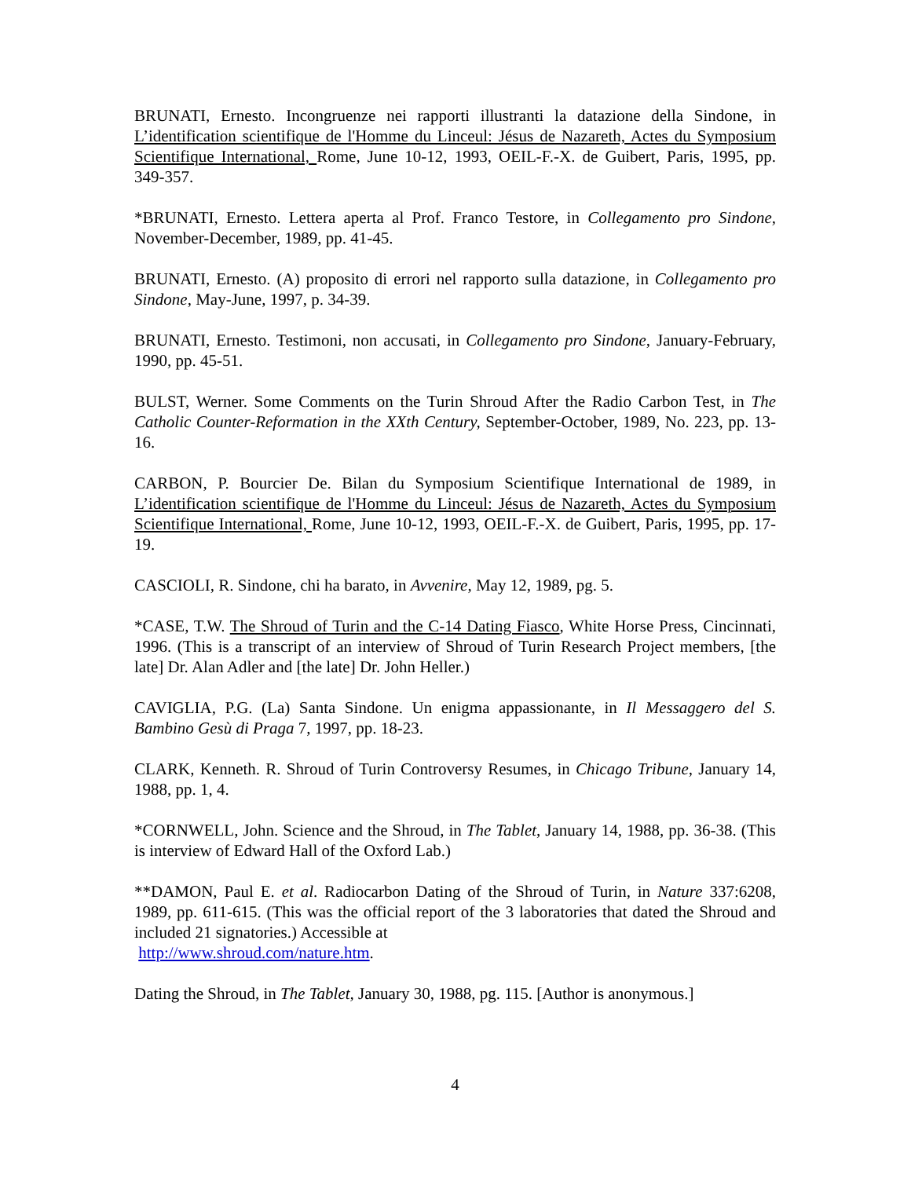BRUNATI, Ernesto. Incongruenze nei rapporti illustranti la datazione della Sindone, in L’identification scientifique de l'Homme du Linceul: Jésus de Nazareth, Actes du Symposium Scientifique International, Rome, June 10-12, 1993, OEIL-F.-X. de Guibert, Paris, 1995, pp. 349-357.
*BRUNATI, Ernesto. Lettera aperta al Prof. Franco Testore, in Collegamento pro Sindone, November-December, 1989, pp. 41-45.
BRUNATI, Ernesto. (A) proposito di errori nel rapporto sulla datazione, in Collegamento pro Sindone, May-June, 1997, p. 34-39.
BRUNATI, Ernesto. Testimoni, non accusati, in Collegamento pro Sindone, January-February, 1990, pp. 45-51.
BULST, Werner. Some Comments on the Turin Shroud After the Radio Carbon Test, in The Catholic Counter-Reformation in the XXth Century, September-October, 1989, No. 223, pp. 13-16.
CARBON, P. Bourcier De. Bilan du Symposium Scientifique International de 1989, in L’identification scientifique de l'Homme du Linceul: Jésus de Nazareth, Actes du Symposium Scientifique International, Rome, June 10-12, 1993, OEIL-F.-X. de Guibert, Paris, 1995, pp. 17-19.
CASCIOLI, R. Sindone, chi ha barato, in Avvenire, May 12, 1989, pg. 5.
*CASE, T.W. The Shroud of Turin and the C-14 Dating Fiasco, White Horse Press, Cincinnati, 1996. (This is a transcript of an interview of Shroud of Turin Research Project members, [the late] Dr. Alan Adler and [the late] Dr. John Heller.)
CAVIGLIA, P.G. (La) Santa Sindone. Un enigma appassionante, in Il Messaggero del S. Bambino Gesù di Praga 7, 1997, pp. 18-23.
CLARK, Kenneth. R. Shroud of Turin Controversy Resumes, in Chicago Tribune, January 14, 1988, pp. 1, 4.
*CORNWELL, John. Science and the Shroud, in The Tablet, January 14, 1988, pp. 36-38. (This is interview of Edward Hall of the Oxford Lab.)
**DAMON, Paul E. et al. Radiocarbon Dating of the Shroud of Turin, in Nature 337:6208, 1989, pp. 611-615. (This was the official report of the 3 laboratories that dated the Shroud and included 21 signatories.) Accessible at
http://www.shroud.com/nature.htm.
Dating the Shroud, in The Tablet, January 30, 1988, pg. 115. [Author is anonymous.]
4